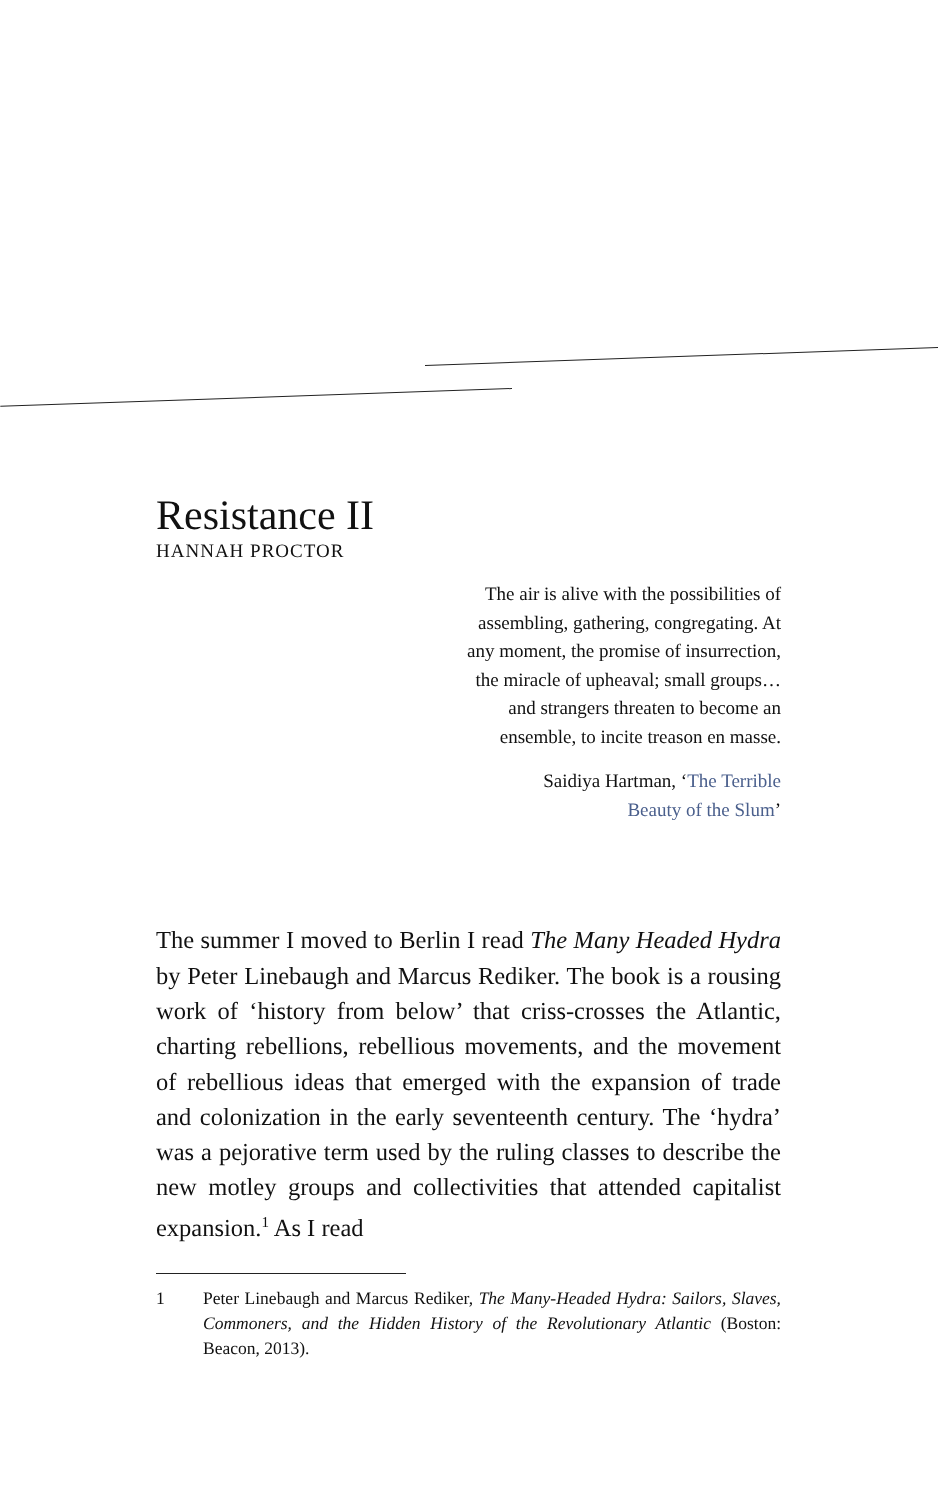Resistance II
HANNAH PROCTOR
The air is alive with the possibilities of
assembling, gathering, congregating. At
any moment, the promise of insurrection,
the miracle of upheaval; small groups…
and strangers threaten to become an
ensemble, to incite treason en masse.
Saidiya Hartman, ‘The Terrible
Beauty of the Slum’
The summer I moved to Berlin I read The Many Headed Hydra by Peter Linebaugh and Marcus Rediker. The book is a rousing work of ‘history from below’ that criss-crosses the Atlantic, charting rebellions, rebellious movements, and the movement of rebellious ideas that emerged with the expansion of trade and colonization in the early seventeenth century. The ‘hydra’ was a pejorative term used by the ruling classes to describe the new motley groups and collectivities that attended capitalist expansion.<sup>1</sup> As I read
1 Peter Linebaugh and Marcus Rediker, The Many-Headed Hydra: Sailors, Slaves, Commoners, and the Hidden History of the Revolutionary Atlantic (Boston: Beacon, 2013).